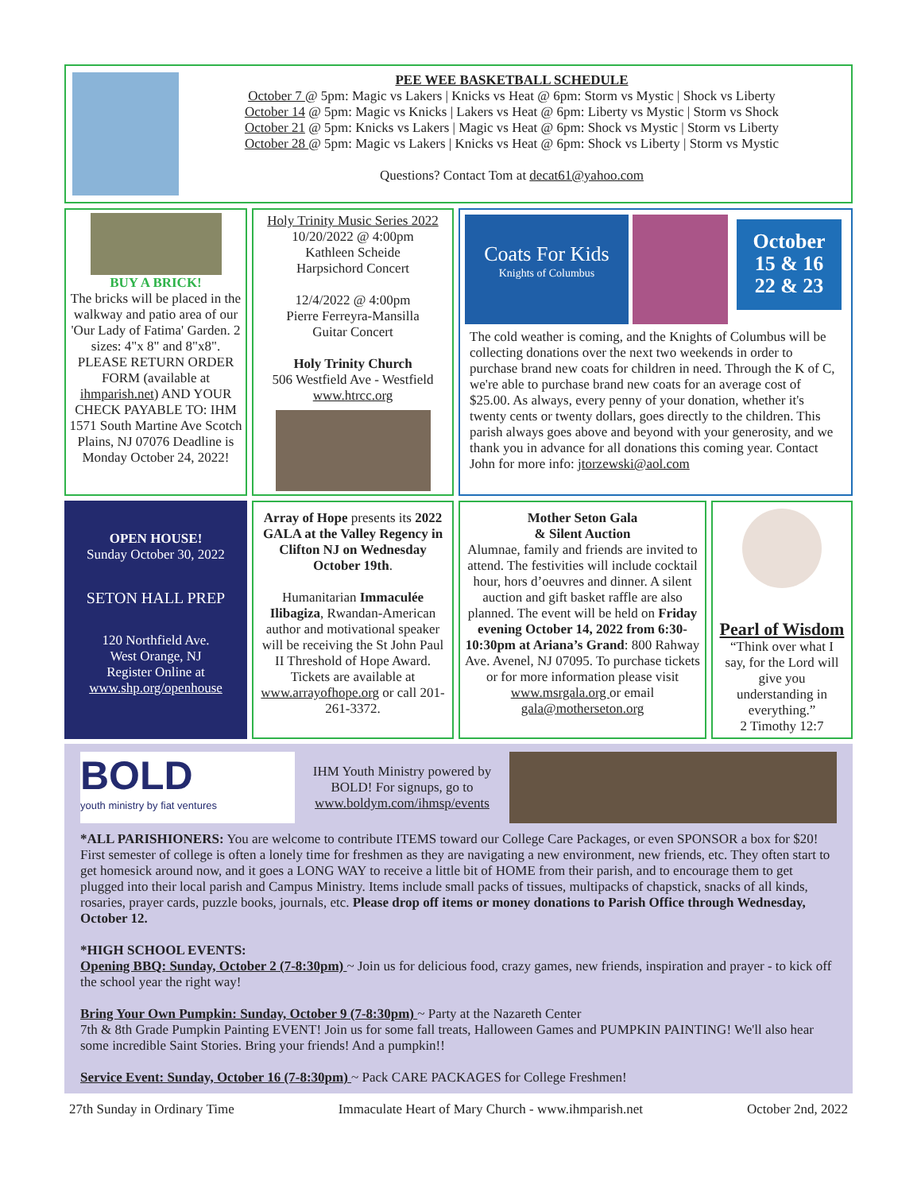PEE WEE BASKETBALL SCHEDULE
October 7 @ 5pm: Magic vs Lakers | Knicks vs Heat @ 6pm: Storm vs Mystic | Shock vs Liberty
October 14 @ 5pm: Magic vs Knicks | Lakers vs Heat @ 6pm: Liberty vs Mystic | Storm vs Shock
October 21 @ 5pm: Knicks vs Lakers | Magic vs Heat @ 6pm: Shock vs Mystic | Storm vs Liberty
October 28 @ 5pm: Magic vs Lakers | Knicks vs Heat @ 6pm: Shock vs Liberty | Storm vs Mystic
Questions? Contact Tom at decat61@yahoo.com
BUY A BRICK!
The bricks will be placed in the walkway and patio area of our 'Our Lady of Fatima' Garden. 2 sizes: 4"x 8" and 8"x8". PLEASE RETURN ORDER FORM (available at ihmparish.net) AND YOUR CHECK PAYABLE TO: IHM 1571 South Martine Ave Scotch Plains, NJ 07076 Deadline is Monday October 24, 2022!
Holy Trinity Music Series 2022
10/20/2022 @ 4:00pm
Kathleen Scheide
Harpsichord Concert
12/4/2022 @ 4:00pm
Pierre Ferreyra-Mansilla
Guitar Concert
Holy Trinity Church
506 Westfield Ave - Westfield
www.htrcc.org
Coats For Kids
Knights of Columbus
October
15 & 16
22 & 23
The cold weather is coming, and the Knights of Columbus will be collecting donations over the next two weekends in order to purchase brand new coats for children in need. Through the K of C, we're able to purchase brand new coats for an average cost of $25.00. As always, every penny of your donation, whether it's twenty cents or twenty dollars, goes directly to the children. This parish always goes above and beyond with your generosity, and we thank you in advance for all donations this coming year. Contact John for more info: jtorzewski@aol.com
OPEN HOUSE!
Sunday October 30, 2022
SETON HALL PREP
120 Northfield Ave.
West Orange, NJ
Register Online at
www.shp.org/openhouse
Array of Hope presents its 2022 GALA at the Valley Regency in Clifton NJ on Wednesday October 19th.
Humanitarian Immaculée Ilibagiza, Rwandan-American author and motivational speaker will be receiving the St John Paul II Threshold of Hope Award. Tickets are available at www.arrayofhope.org or call 201-261-3372.
Mother Seton Gala
& Silent Auction
Alumnae, family and friends are invited to attend. The festivities will include cocktail hour, hors d’oeuvres and dinner. A silent auction and gift basket raffle are also planned. The event will be held on Friday evening October 14, 2022 from 6:30-10:30pm at Ariana’s Grand: 800 Rahway Ave. Avenel, NJ 07095. To purchase tickets or for more information please visit www.msrgala.org or email gala@motherseton.org
Pearl of Wisdom
“Think over what I say, for the Lord will give you understanding in everything.”
2 Timothy 12:7
BOLD
youth ministry by fiat ventures
IHM Youth Ministry powered by BOLD! For signups, go to www.boldym.com/ihmsp/events
*ALL PARISHIONERS: You are welcome to contribute ITEMS toward our College Care Packages, or even SPONSOR a box for $20! First semester of college is often a lonely time for freshmen as they are navigating a new environment, new friends, etc. They often start to get homesick around now, and it goes a LONG WAY to receive a little bit of HOME from their parish, and to encourage them to get plugged into their local parish and Campus Ministry. Items include small packs of tissues, multipacks of chapstick, snacks of all kinds, rosaries, prayer cards, puzzle books, journals, etc. Please drop off items or money donations to Parish Office through Wednesday, October 12.
*HIGH SCHOOL EVENTS:
Opening BBQ: Sunday, October 2 (7-8:30pm) ~ Join us for delicious food, crazy games, new friends, inspiration and prayer - to kick off the school year the right way!
Bring Your Own Pumpkin: Sunday, October 9 (7-8:30pm) ~ Party at the Nazareth Center
7th & 8th Grade Pumpkin Painting EVENT! Join us for some fall treats, Halloween Games and PUMPKIN PAINTING! We'll also hear some incredible Saint Stories. Bring your friends! And a pumpkin!!
Service Event: Sunday, October 16 (7-8:30pm) ~ Pack CARE PACKAGES for College Freshmen!
27th Sunday in Ordinary Time Immaculate Heart of Mary Church - www.ihmparish.net October 2nd, 2022